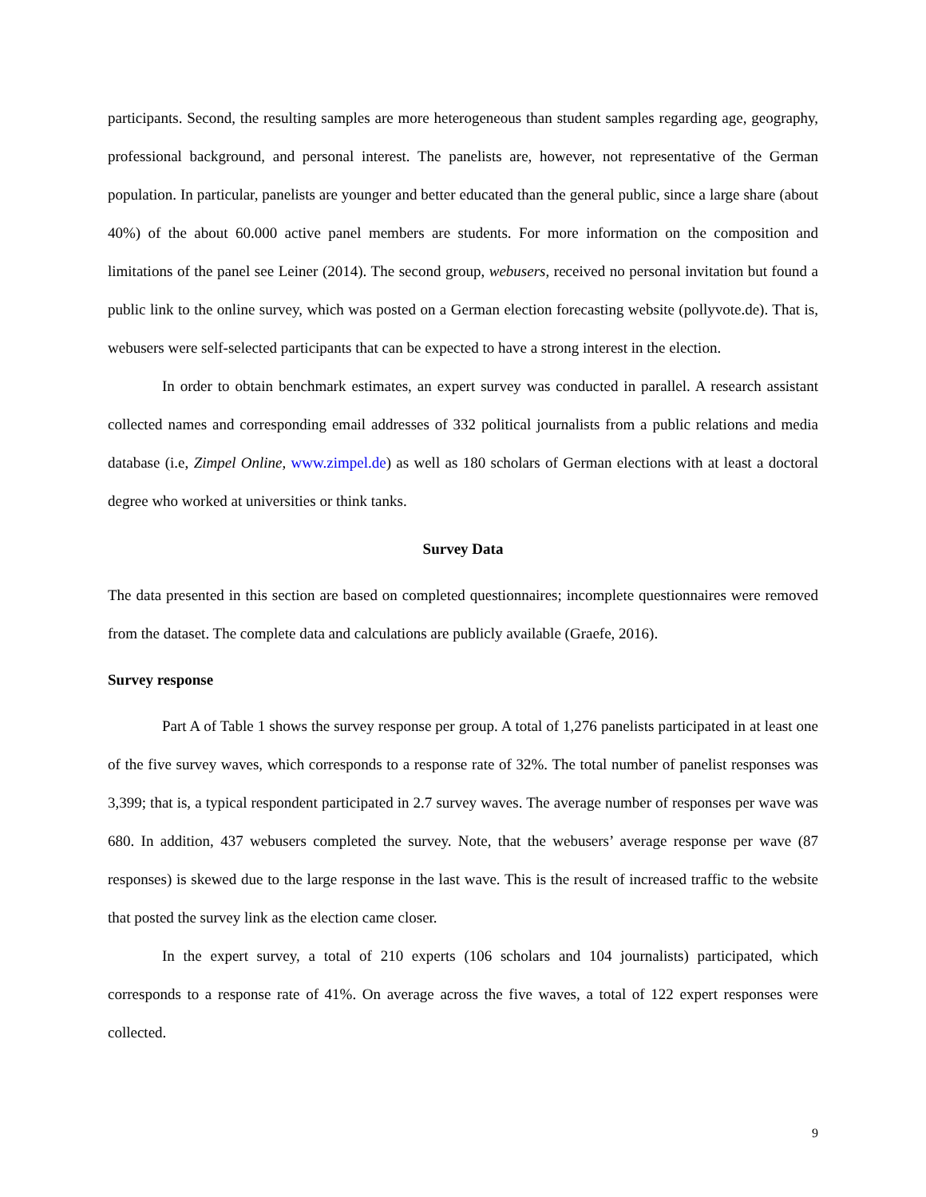participants. Second, the resulting samples are more heterogeneous than student samples regarding age, geography, professional background, and personal interest. The panelists are, however, not representative of the German population. In particular, panelists are younger and better educated than the general public, since a large share (about 40%) of the about 60.000 active panel members are students. For more information on the composition and limitations of the panel see Leiner (2014). The second group, webusers, received no personal invitation but found a public link to the online survey, which was posted on a German election forecasting website (pollyvote.de). That is, webusers were self-selected participants that can be expected to have a strong interest in the election.
In order to obtain benchmark estimates, an expert survey was conducted in parallel. A research assistant collected names and corresponding email addresses of 332 political journalists from a public relations and media database (i.e, Zimpel Online, www.zimpel.de) as well as 180 scholars of German elections with at least a doctoral degree who worked at universities or think tanks.
Survey Data
The data presented in this section are based on completed questionnaires; incomplete questionnaires were removed from the dataset. The complete data and calculations are publicly available (Graefe, 2016).
Survey response
Part A of Table 1 shows the survey response per group. A total of 1,276 panelists participated in at least one of the five survey waves, which corresponds to a response rate of 32%. The total number of panelist responses was 3,399; that is, a typical respondent participated in 2.7 survey waves. The average number of responses per wave was 680. In addition, 437 webusers completed the survey. Note, that the webusers’ average response per wave (87 responses) is skewed due to the large response in the last wave. This is the result of increased traffic to the website that posted the survey link as the election came closer.
In the expert survey, a total of 210 experts (106 scholars and 104 journalists) participated, which corresponds to a response rate of 41%. On average across the five waves, a total of 122 expert responses were collected.
9